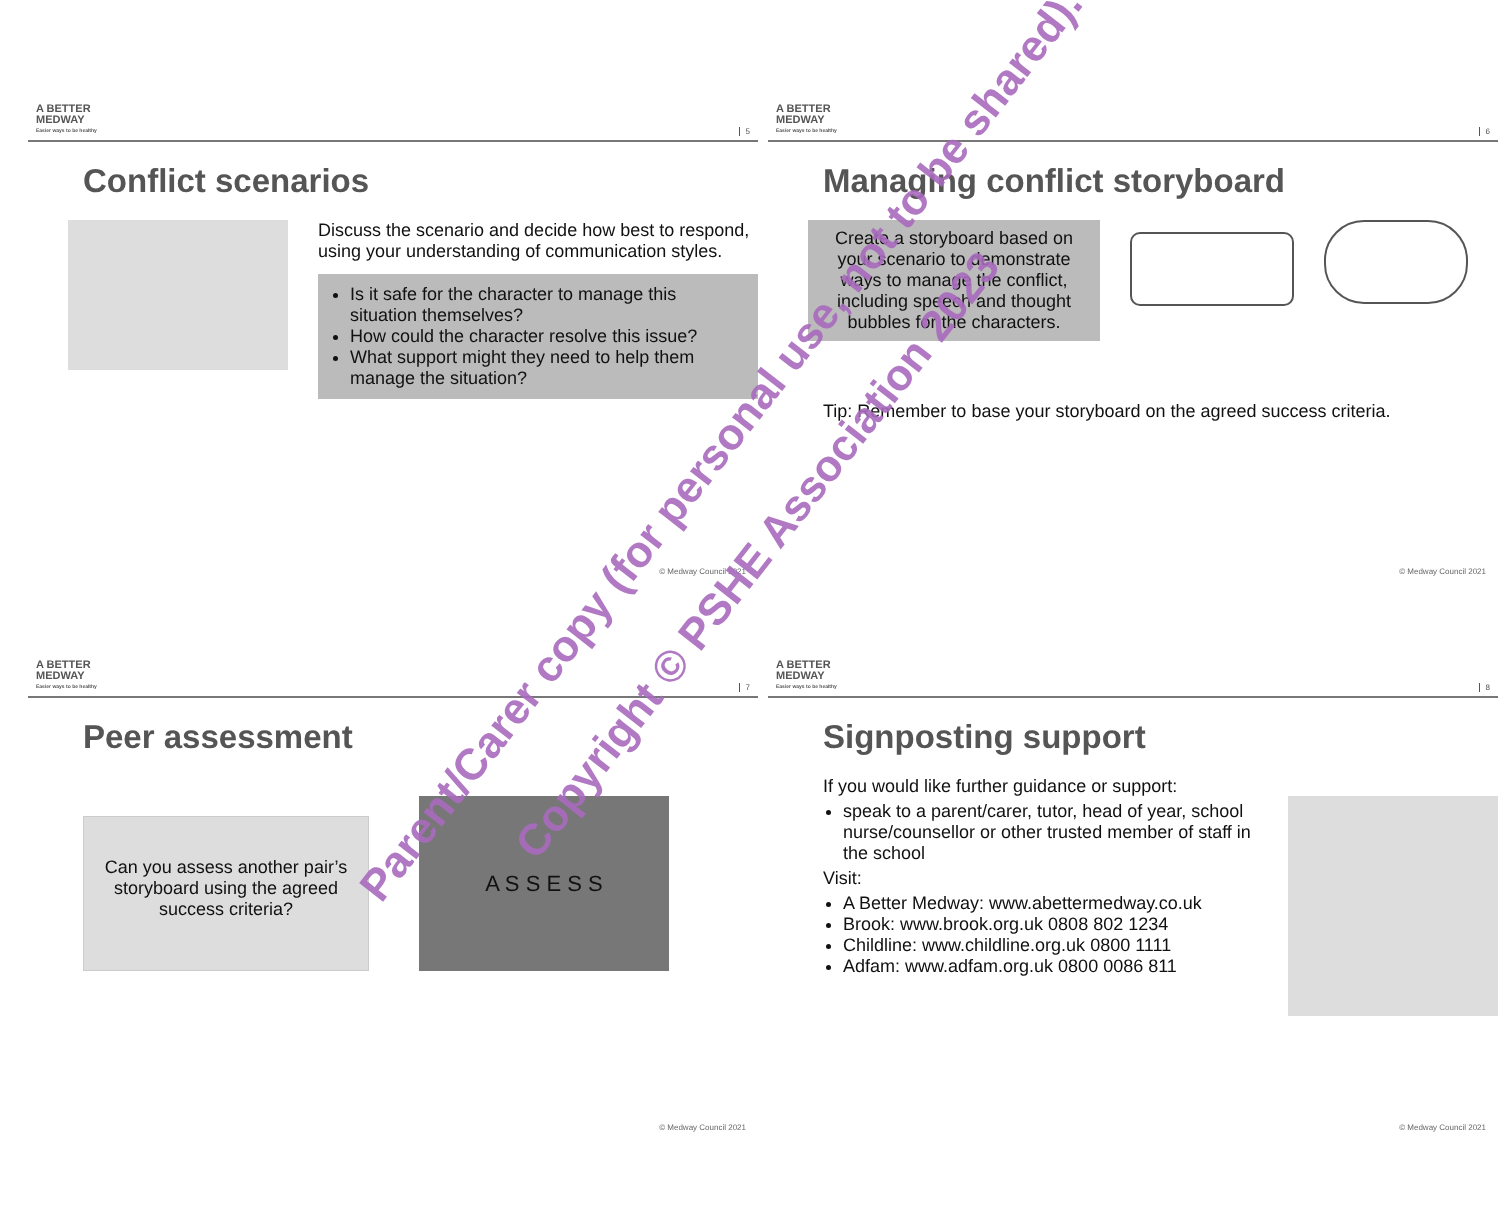A BETTER
MEDWAY
Easier ways to be healthy
5
Conflict scenarios
Discuss the scenario and decide how best to respond, using your understanding of communication styles.
Is it safe for the character to manage this situation themselves?
How could the character resolve this issue?
What support might they need to help them manage the situation?
© Medway Council 2021
A BETTER
MEDWAY
Easier ways to be healthy
6
Managing conflict storyboard
Create a storyboard based on your scenario to demonstrate ways to manage the conflict, including speech and thought bubbles for the characters.
Tip: Remember to base your storyboard on the agreed success criteria.
© Medway Council 2021
A BETTER
MEDWAY
Easier ways to be healthy
7
Peer assessment
Can you assess another pair’s storyboard using the agreed success criteria?
A S S E S S
© Medway Council 2021
A BETTER
MEDWAY
Easier ways to be healthy
8
Signposting support
If you would like further guidance or support:
speak to a parent/carer, tutor, head of year, school nurse/counsellor or other trusted member of staff in the school
Visit:
A Better Medway: www.abettermedway.co.uk
Brook: www.brook.org.uk 0808 802 1234
Childline: www.childline.org.uk 0800 1111
Adfam: www.adfam.org.uk 0800 0086 811
© Medway Council 2021
Parent/Carer copy (for personal use, not to be shared).
Copyright © PSHE Association 2023